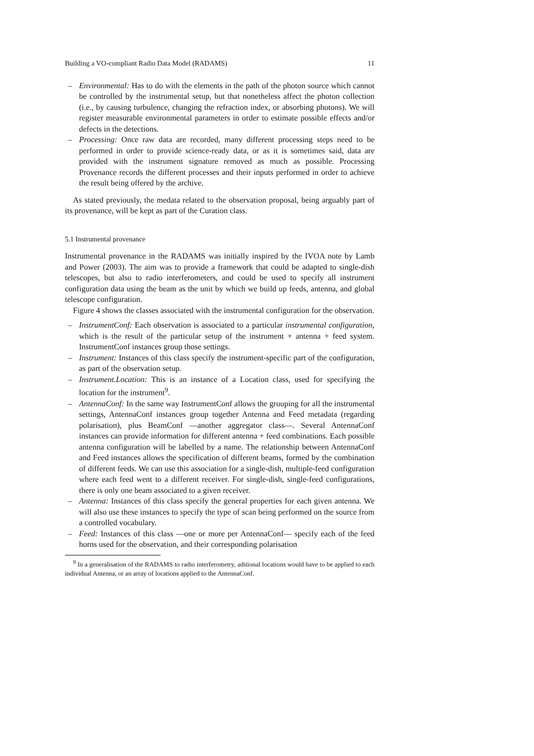Building a VO-compliant Radio Data Model (RADAMS) 11
– Environmental: Has to do with the elements in the path of the photon source which cannot be controlled by the instrumental setup, but that nonetheless affect the photon collection (i.e., by causing turbulence, changing the refraction index, or absorbing photons). We will register measurable environmental parameters in order to estimate possible effects and/or defects in the detections.
– Processing: Once raw data are recorded, many different processing steps need to be performed in order to provide science-ready data, or as it is sometimes said, data are provided with the instrument signature removed as much as possible. Processing Provenance records the different processes and their inputs performed in order to achieve the result being offered by the archive.
As stated previously, the medata related to the observation proposal, being arguably part of its provenance, will be kept as part of the Curation class.
5.1 Instrumental provenance
Instrumental provenance in the RADAMS was initially inspired by the IVOA note by Lamb and Power (2003). The aim was to provide a framework that could be adapted to single-dish telescopes, but also to radio interferometers, and could be used to specify all instrument configuration data using the beam as the unit by which we build up feeds, antenna, and global telescope configuration.
Figure 4 shows the classes associated with the instrumental configuration for the observation.
– InstrumentConf: Each observation is associated to a particular instrumental configuration, which is the result of the particular setup of the instrument + antenna + feed system. InstrumentConf instances group those settings.
– Instrument: Instances of this class specify the instrument-specific part of the configuration, as part of the observation setup.
– Instrument.Location: This is an instance of a Location class, used for specifying the location for the instrument<sup>9</sup>.
– AntennaConf: In the same way InstrumentConf allows the grouping for all the instrumental settings, AntennaConf instances group together Antenna and Feed metadata (regarding polarisation), plus BeamConf —another aggregator class—. Several AntennaConf instances can provide information for different antenna + feed combinations. Each possible antenna configuration will be labelled by a name. The relationship between AntennaConf and Feed instances allows the specification of different beams, formed by the combination of different feeds. We can use this association for a single-dish, multiple-feed configuration where each feed went to a different receiver. For single-dish, single-feed configurations, there is only one beam associated to a given receiver.
– Antenna: Instances of this class specify the general properties for each given antenna. We will also use these instances to specify the type of scan being performed on the source from a controlled vocabulary.
– Feed: Instances of this class —one or more per AntennaConf— specify each of the feed horns used for the observation, and their corresponding polarisation
<sup>9</sup> In a generalisation of the RADAMS to radio interferometry, aditional locations would have to be applied to each individual Antenna, or an array of locations applied to the AntennaConf.